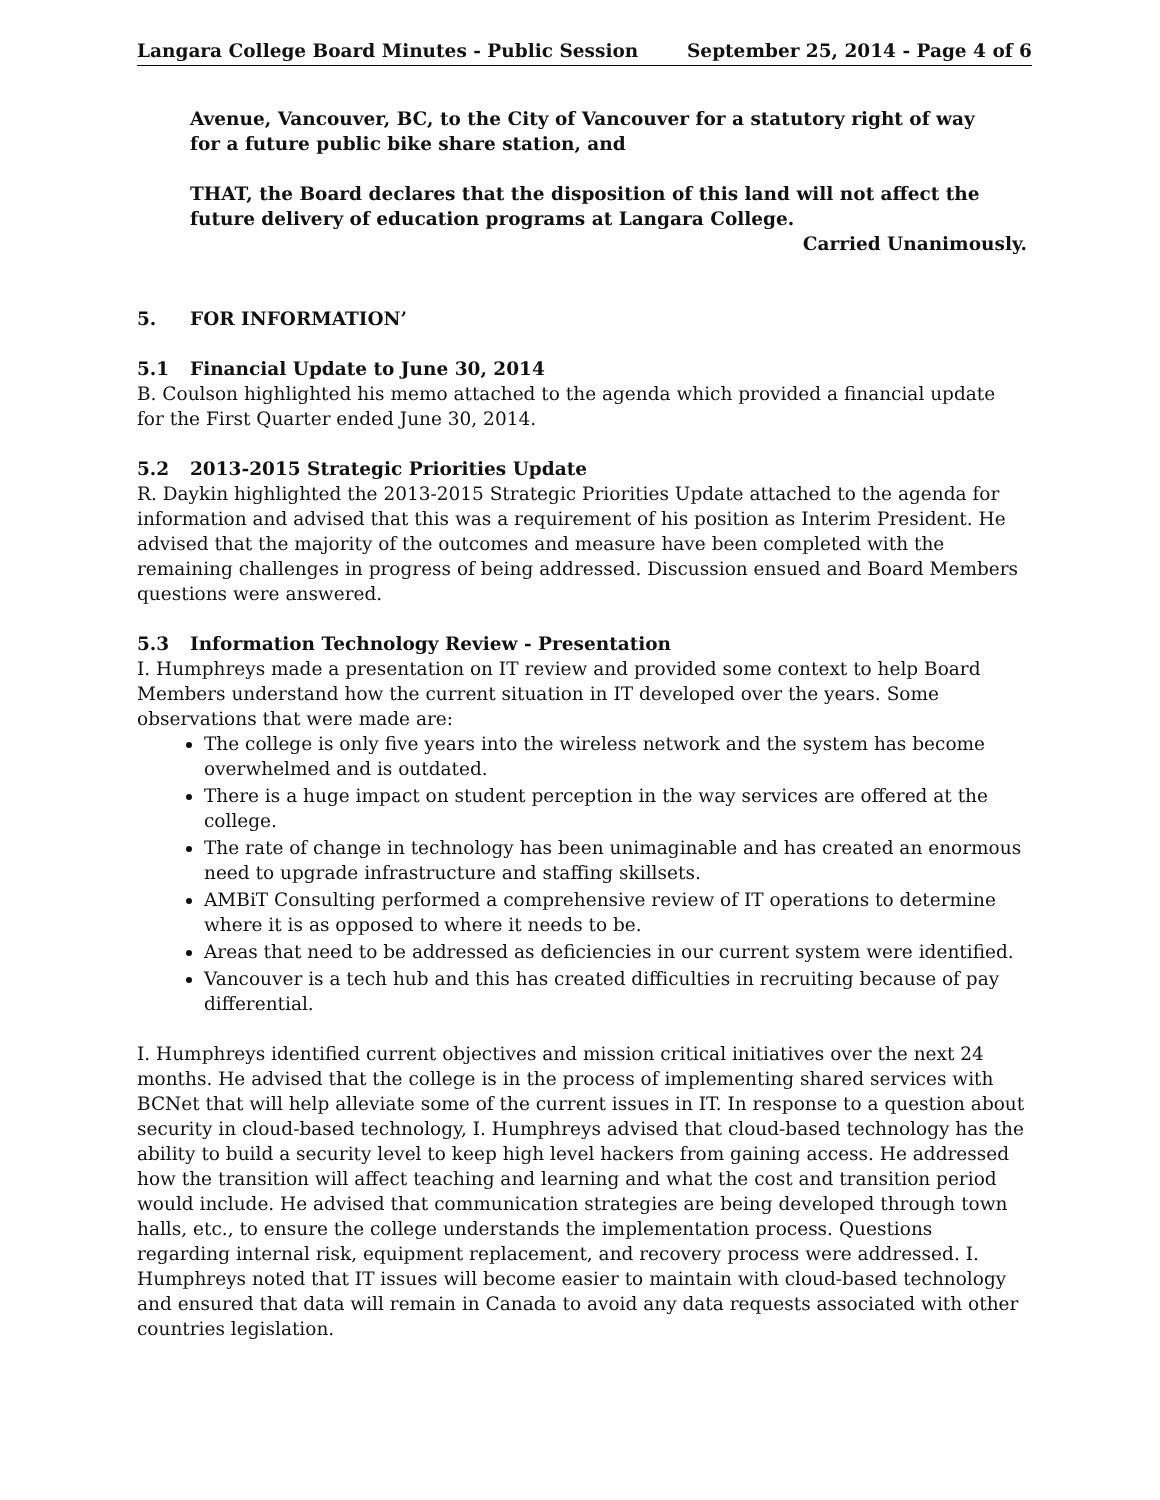Langara College Board Minutes - Public Session September 25, 2014 - Page 4 of 6
Avenue, Vancouver, BC, to the City of Vancouver for a statutory right of way
for a future public bike share station, and
THAT, the Board declares that the disposition of this land will not affect the future delivery of education programs at Langara College.
Carried Unanimously.
5. FOR INFORMATION’
5.1 Financial Update to June 30, 2014
B. Coulson highlighted his memo attached to the agenda which provided a financial update for the First Quarter ended June 30, 2014.
5.2 2013-2015 Strategic Priorities Update
R. Daykin highlighted the 2013-2015 Strategic Priorities Update attached to the agenda for information and advised that this was a requirement of his position as Interim President. He advised that the majority of the outcomes and measure have been completed with the remaining challenges in progress of being addressed. Discussion ensued and Board Members questions were answered.
5.3 Information Technology Review - Presentation
I. Humphreys made a presentation on IT review and provided some context to help Board Members understand how the current situation in IT developed over the years. Some observations that were made are:
The college is only five years into the wireless network and the system has become overwhelmed and is outdated.
There is a huge impact on student perception in the way services are offered at the college.
The rate of change in technology has been unimaginable and has created an enormous need to upgrade infrastructure and staffing skillsets.
AMBiT Consulting performed a comprehensive review of IT operations to determine where it is as opposed to where it needs to be.
Areas that need to be addressed as deficiencies in our current system were identified.
Vancouver is a tech hub and this has created difficulties in recruiting because of pay differential.
I. Humphreys identified current objectives and mission critical initiatives over the next 24 months. He advised that the college is in the process of implementing shared services with BCNet that will help alleviate some of the current issues in IT. In response to a question about security in cloud-based technology, I. Humphreys advised that cloud-based technology has the ability to build a security level to keep high level hackers from gaining access. He addressed how the transition will affect teaching and learning and what the cost and transition period would include. He advised that communication strategies are being developed through town halls, etc., to ensure the college understands the implementation process. Questions regarding internal risk, equipment replacement, and recovery process were addressed. I. Humphreys noted that IT issues will become easier to maintain with cloud-based technology and ensured that data will remain in Canada to avoid any data requests associated with other countries legislation.